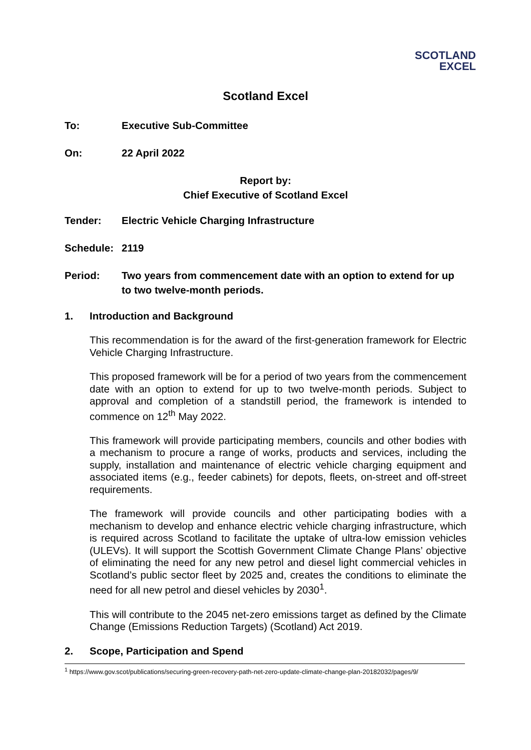SCOTLAND
EXCEL
Scotland Excel
To: Executive Sub-Committee
On: 22 April 2022
Report by:
Chief Executive of Scotland Excel
Tender: Electric Vehicle Charging Infrastructure
Schedule: 2119
Period: Two years from commencement date with an option to extend for up to two twelve-month periods.
1. Introduction and Background
This recommendation is for the award of the first-generation framework for Electric Vehicle Charging Infrastructure.
This proposed framework will be for a period of two years from the commencement date with an option to extend for up to two twelve-month periods. Subject to approval and completion of a standstill period, the framework is intended to commence on 12<sup>th</sup> May 2022.
This framework will provide participating members, councils and other bodies with a mechanism to procure a range of works, products and services, including the supply, installation and maintenance of electric vehicle charging equipment and associated items (e.g., feeder cabinets) for depots, fleets, on-street and off-street requirements.
The framework will provide councils and other participating bodies with a mechanism to develop and enhance electric vehicle charging infrastructure, which is required across Scotland to facilitate the uptake of ultra-low emission vehicles (ULEVs). It will support the Scottish Government Climate Change Plans’ objective of eliminating the need for any new petrol and diesel light commercial vehicles in Scotland’s public sector fleet by 2025 and, creates the conditions to eliminate the need for all new petrol and diesel vehicles by 2030<sup>1</sup>.
This will contribute to the 2045 net-zero emissions target as defined by the Climate Change (Emissions Reduction Targets) (Scotland) Act 2019.
2. Scope, Participation and Spend
<sup>1</sup> https://www.gov.scot/publications/securing-green-recovery-path-net-zero-update-climate-change-plan-20182032/pages/9/